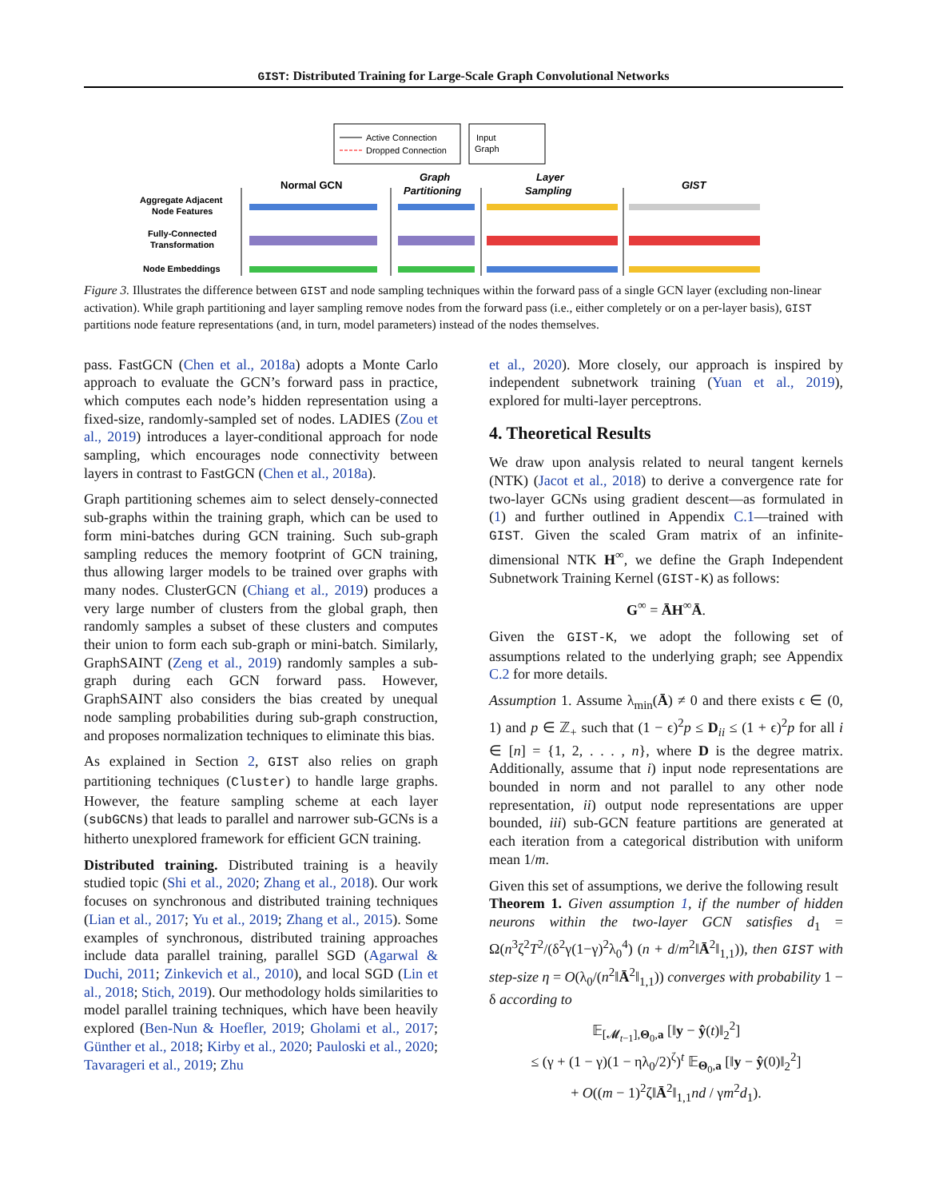GIST: Distributed Training for Large-Scale Graph Convolutional Networks
Active Connection
Dropped Connection
Input
Graph
Normal GCN
Graph
Partitioning
Layer
Sampling
GIST
Aggregate Adjacent
Node Features
Fully-Connected
Transformation
Node Embeddings
Figure 3. Illustrates the difference between GIST and node sampling techniques within the forward pass of a single GCN layer (excluding non-linear activation). While graph partitioning and layer sampling remove nodes from the forward pass (i.e., either completely or on a per-layer basis), GIST partitions node feature representations (and, in turn, model parameters) instead of the nodes themselves.
pass. FastGCN (Chen et al., 2018a) adopts a Monte Carlo approach to evaluate the GCN’s forward pass in practice, which computes each node’s hidden representation using a fixed-size, randomly-sampled set of nodes. LADIES (Zou et al., 2019) introduces a layer-conditional approach for node sampling, which encourages node connectivity between layers in contrast to FastGCN (Chen et al., 2018a).
Graph partitioning schemes aim to select densely-connected sub-graphs within the training graph, which can be used to form mini-batches during GCN training. Such sub-graph sampling reduces the memory footprint of GCN training, thus allowing larger models to be trained over graphs with many nodes. ClusterGCN (Chiang et al., 2019) produces a very large number of clusters from the global graph, then randomly samples a subset of these clusters and computes their union to form each sub-graph or mini-batch. Similarly, GraphSAINT (Zeng et al., 2019) randomly samples a sub-graph during each GCN forward pass. However, GraphSAINT also considers the bias created by unequal node sampling probabilities during sub-graph construction, and proposes normalization techniques to eliminate this bias.
As explained in Section 2, GIST also relies on graph partitioning techniques (Cluster) to handle large graphs. However, the feature sampling scheme at each layer (subGCNs) that leads to parallel and narrower sub-GCNs is a hitherto unexplored framework for efficient GCN training.
Distributed training. Distributed training is a heavily studied topic (Shi et al., 2020; Zhang et al., 2018). Our work focuses on synchronous and distributed training techniques (Lian et al., 2017; Yu et al., 2019; Zhang et al., 2015). Some examples of synchronous, distributed training approaches include data parallel training, parallel SGD (Agarwal & Duchi, 2011; Zinkevich et al., 2010), and local SGD (Lin et al., 2018; Stich, 2019). Our methodology holds similarities to model parallel training techniques, which have been heavily explored (Ben-Nun & Hoefler, 2019; Gholami et al., 2017; Günther et al., 2018; Kirby et al., 2020; Pauloski et al., 2020; Tavarageri et al., 2019; Zhu
et al., 2020). More closely, our approach is inspired by independent subnetwork training (Yuan et al., 2019), explored for multi-layer perceptrons.
4. Theoretical Results
We draw upon analysis related to neural tangent kernels (NTK) (Jacot et al., 2018) to derive a convergence rate for two-layer GCNs using gradient descent—as formulated in (1) and further outlined in Appendix C.1—trained with GIST. Given the scaled Gram matrix of an infinite-dimensional NTK H<sup>∞</sup>, we define the Graph Independent Subnetwork Training Kernel (GIST-K) as follows:
G<sup>∞</sup> = ĀH<sup>∞</sup>Ā.
Given the GIST-K, we adopt the following set of assumptions related to the underlying graph; see Appendix C.2 for more details.
Assumption 1. Assume λ<sub>min</sub>(Ā) ≠ 0 and there exists ϵ ∈ (0, 1) and p ∈ ℤ<sub>+</sub> such that (1 − ϵ)<sup>2</sup>p ≤ D<sub>ii</sub> ≤ (1 + ϵ)<sup>2</sup>p for all i ∈ [n] = {1, 2, . . . , n}, where D is the degree matrix. Additionally, assume that i) input node representations are bounded in norm and not parallel to any other node representation, ii) output node representations are upper bounded, iii) sub-GCN feature partitions are generated at each iteration from a categorical distribution with uniform mean 1/m.
Given this set of assumptions, we derive the following result
Theorem 1. Given assumption 1, if the number of hidden neurons within the two-layer GCN satisfies d<sub>1</sub> = Ω(n<sup>3</sup>ζ<sup>2</sup>T<sup>2</sup>/(δ<sup>2</sup>γ(1−γ)<sup>2</sup>λ<sub>0</sub><sup>4</sup>) (n + d/m<sup>2</sup>‖Ā<sup>2</sup>‖<sub>1,1</sub>)), then GIST with step-size η = O(λ<sub>0</sub>/(n<sup>2</sup>‖Ā<sup>2</sup>‖<sub>1,1</sub>)) converges with probability 1 − δ according to
𝔼<sub>[𝓜<sub>t−1</sub>],Θ<sub>0</sub>,a</sub> [‖y − ŷ(t)‖<sub>2</sub><sup>2</sup>]
≤ (γ + (1 − γ)(1 − ηλ<sub>0</sub>/2)<sup>ζ</sup>)<sup>t</sup> 𝔼<sub>Θ<sub>0</sub>,a</sub> [‖y − ŷ(0)‖<sub>2</sub><sup>2</sup>]
+ O((m − 1)<sup>2</sup>ζ‖Ā<sup>2</sup>‖<sub>1,1</sub>nd / γm<sup>2</sup>d<sub>1</sub>).